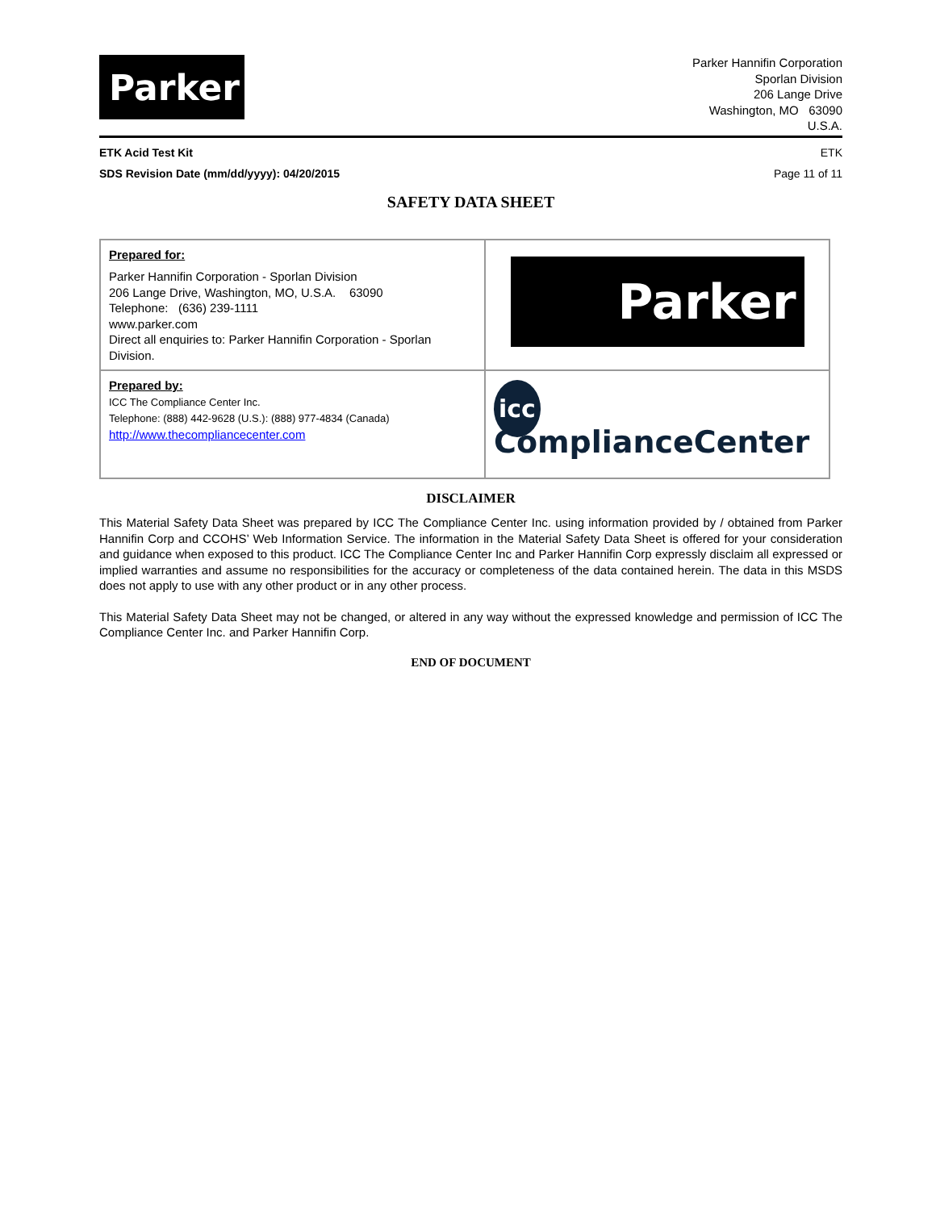Parker
Parker Hannifin Corporation
Sporlan Division
206 Lange Drive
Washington, MO 63090
U.S.A.
ETK Acid Test Kit ETK
SDS Revision Date (mm/dd/yyyy): 04/20/2015 Page 11 of 11
SAFETY DATA SHEET
| Prepared for: Parker Hannifin Corporation - Sporlan Division 206 Lange Drive, Washington, MO, U.S.A. 63090 Telephone: (636) 239-1111 www.parker.com Direct all enquiries to: Parker Hannifin Corporation - Sporlan Division. | Parker |
| Prepared by: ICC The Compliance Center Inc. Telephone: (888) 442-9628 (U.S.): (888) 977-4834 (Canada) http://www.thecompliancecenter.com | icc ComplianceCenter |
DISCLAIMER
This Material Safety Data Sheet was prepared by ICC The Compliance Center Inc. using information provided by / obtained from Parker Hannifin Corp and CCOHS’ Web Information Service. The information in the Material Safety Data Sheet is offered for your consideration and guidance when exposed to this product. ICC The Compliance Center Inc and Parker Hannifin Corp expressly disclaim all expressed or implied warranties and assume no responsibilities for the accuracy or completeness of the data contained herein. The data in this MSDS does not apply to use with any other product or in any other process.
This Material Safety Data Sheet may not be changed, or altered in any way without the expressed knowledge and permission of ICC The Compliance Center Inc. and Parker Hannifin Corp.
END OF DOCUMENT